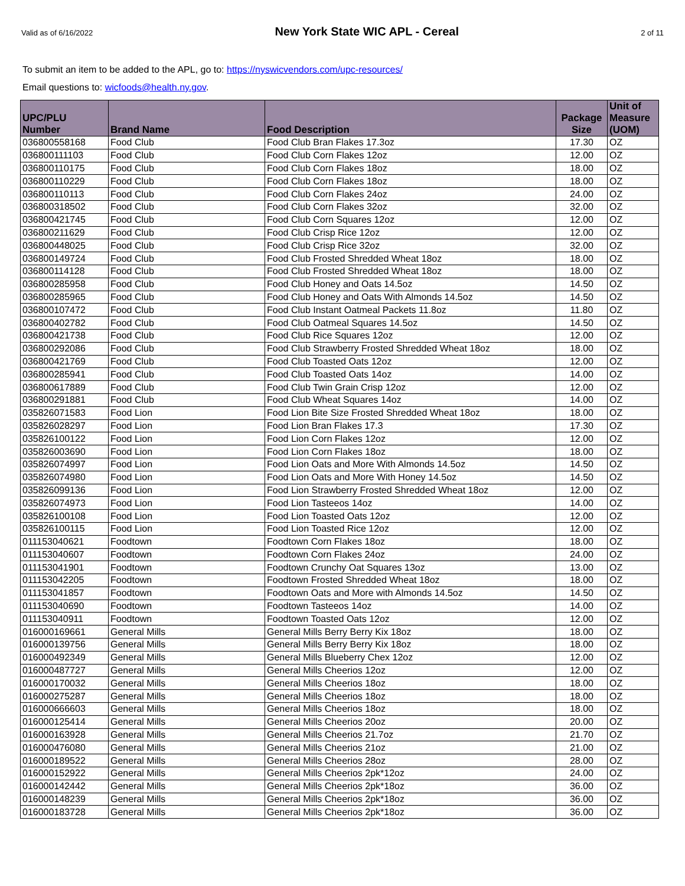Valid as of 6/16/2022 New York State WIC APL - Cereal 2 of 11
To submit an item to be added to the APL, go to: https://nyswicvendors.com/upc-resources/
Email questions to: wicfoods@health.ny.gov.
| UPC/PLU Number | Brand Name | Food Description | Package Size | Unit of Measure (UOM) |
| --- | --- | --- | --- | --- |
| 036800558168 | Food Club | Food Club Bran Flakes 17.3oz | 17.30 | OZ |
| 036800111103 | Food Club | Food Club Corn Flakes 12oz | 12.00 | OZ |
| 036800110175 | Food Club | Food Club Corn Flakes 18oz | 18.00 | OZ |
| 036800110229 | Food Club | Food Club Corn Flakes 18oz | 18.00 | OZ |
| 036800110113 | Food Club | Food Club Corn Flakes 24oz | 24.00 | OZ |
| 036800318502 | Food Club | Food Club Corn Flakes 32oz | 32.00 | OZ |
| 036800421745 | Food Club | Food Club Corn Squares 12oz | 12.00 | OZ |
| 036800211629 | Food Club | Food Club Crisp Rice 12oz | 12.00 | OZ |
| 036800448025 | Food Club | Food Club Crisp Rice 32oz | 32.00 | OZ |
| 036800149724 | Food Club | Food Club Frosted Shredded Wheat 18oz | 18.00 | OZ |
| 036800114128 | Food Club | Food Club Frosted Shredded Wheat 18oz | 18.00 | OZ |
| 036800285958 | Food Club | Food Club Honey and Oats 14.5oz | 14.50 | OZ |
| 036800285965 | Food Club | Food Club Honey and Oats With Almonds 14.5oz | 14.50 | OZ |
| 036800107472 | Food Club | Food Club Instant Oatmeal Packets 11.8oz | 11.80 | OZ |
| 036800402782 | Food Club | Food Club Oatmeal Squares 14.5oz | 14.50 | OZ |
| 036800421738 | Food Club | Food Club Rice Squares 12oz | 12.00 | OZ |
| 036800292086 | Food Club | Food Club Strawberry Frosted Shredded Wheat 18oz | 18.00 | OZ |
| 036800421769 | Food Club | Food Club Toasted Oats 12oz | 12.00 | OZ |
| 036800285941 | Food Club | Food Club Toasted Oats 14oz | 14.00 | OZ |
| 036800617889 | Food Club | Food Club Twin Grain Crisp 12oz | 12.00 | OZ |
| 036800291881 | Food Club | Food Club Wheat Squares 14oz | 14.00 | OZ |
| 035826071583 | Food Lion | Food Lion Bite Size Frosted Shredded Wheat 18oz | 18.00 | OZ |
| 035826028297 | Food Lion | Food Lion Bran Flakes 17.3 | 17.30 | OZ |
| 035826100122 | Food Lion | Food Lion Corn Flakes 12oz | 12.00 | OZ |
| 035826003690 | Food Lion | Food Lion Corn Flakes 18oz | 18.00 | OZ |
| 035826074997 | Food Lion | Food Lion Oats and More With Almonds 14.5oz | 14.50 | OZ |
| 035826074980 | Food Lion | Food Lion Oats and More With Honey 14.5oz | 14.50 | OZ |
| 035826099136 | Food Lion | Food Lion Strawberry Frosted Shredded Wheat 18oz | 12.00 | OZ |
| 035826074973 | Food Lion | Food Lion Tasteeos 14oz | 14.00 | OZ |
| 035826100108 | Food Lion | Food Lion Toasted Oats 12oz | 12.00 | OZ |
| 035826100115 | Food Lion | Food Lion Toasted Rice 12oz | 12.00 | OZ |
| 011153040621 | Foodtown | Foodtown Corn Flakes 18oz | 18.00 | OZ |
| 011153040607 | Foodtown | Foodtown Corn Flakes 24oz | 24.00 | OZ |
| 011153041901 | Foodtown | Foodtown Crunchy Oat Squares 13oz | 13.00 | OZ |
| 011153042205 | Foodtown | Foodtown Frosted Shredded Wheat 18oz | 18.00 | OZ |
| 011153041857 | Foodtown | Foodtown Oats and More with Almonds 14.5oz | 14.50 | OZ |
| 011153040690 | Foodtown | Foodtown Tasteeos 14oz | 14.00 | OZ |
| 011153040911 | Foodtown | Foodtown Toasted Oats 12oz | 12.00 | OZ |
| 016000169661 | General Mills | General Mills Berry Berry Kix 18oz | 18.00 | OZ |
| 016000139756 | General Mills | General Mills Berry Berry Kix 18oz | 18.00 | OZ |
| 016000492349 | General Mills | General Mills Blueberry Chex 12oz | 12.00 | OZ |
| 016000487727 | General Mills | General Mills Cheerios 12oz | 12.00 | OZ |
| 016000170032 | General Mills | General Mills Cheerios 18oz | 18.00 | OZ |
| 016000275287 | General Mills | General Mills Cheerios 18oz | 18.00 | OZ |
| 016000666603 | General Mills | General Mills Cheerios 18oz | 18.00 | OZ |
| 016000125414 | General Mills | General Mills Cheerios 20oz | 20.00 | OZ |
| 016000163928 | General Mills | General Mills Cheerios 21.7oz | 21.70 | OZ |
| 016000476080 | General Mills | General Mills Cheerios 21oz | 21.00 | OZ |
| 016000189522 | General Mills | General Mills Cheerios 28oz | 28.00 | OZ |
| 016000152922 | General Mills | General Mills Cheerios 2pk*12oz | 24.00 | OZ |
| 016000142442 | General Mills | General Mills Cheerios 2pk*18oz | 36.00 | OZ |
| 016000148239 | General Mills | General Mills Cheerios 2pk*18oz | 36.00 | OZ |
| 016000183728 | General Mills | General Mills Cheerios 2pk*18oz | 36.00 | OZ |